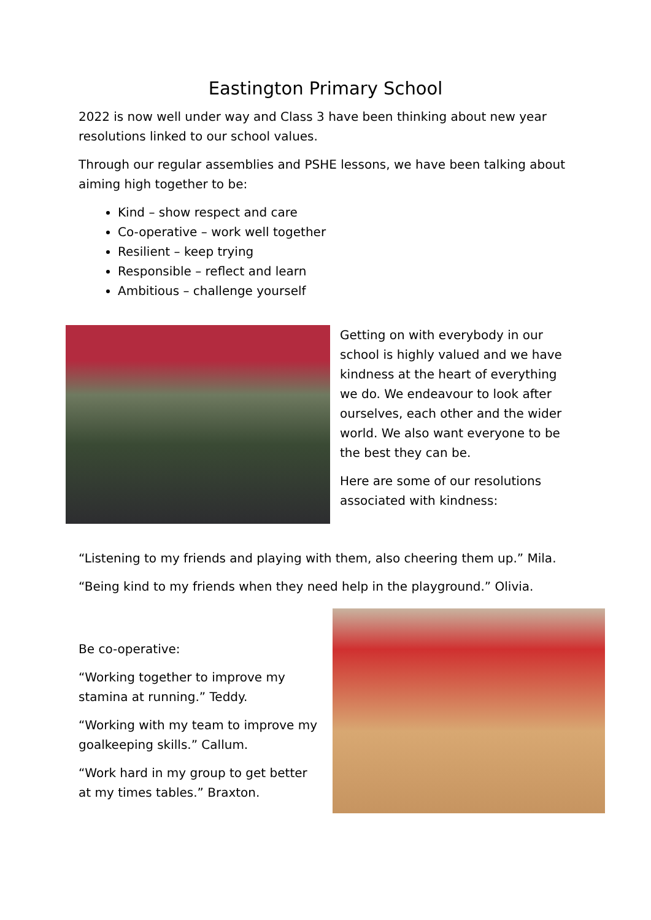Eastington Primary School
2022 is now well under way and Class 3 have been thinking about new year resolutions linked to our school values.
Through our regular assemblies and PSHE lessons, we have been talking about aiming high together to be:
Kind – show respect and care
Co-operative – work well together
Resilient – keep trying
Responsible – reflect and learn
Ambitious – challenge yourself
Getting on with everybody in our school is highly valued and we have kindness at the heart of everything we do. We endeavour to look after ourselves, each other and the wider world. We also want everyone to be the best they can be.
Here are some of our resolutions associated with kindness:
“Listening to my friends and playing with them, also cheering them up.” Mila.
“Being kind to my friends when they need help in the playground.” Olivia.
Be co-operative:
“Working together to improve my stamina at running.” Teddy.
“Working with my team to improve my goalkeeping skills.” Callum.
“Work hard in my group to get better at my times tables.” Braxton.